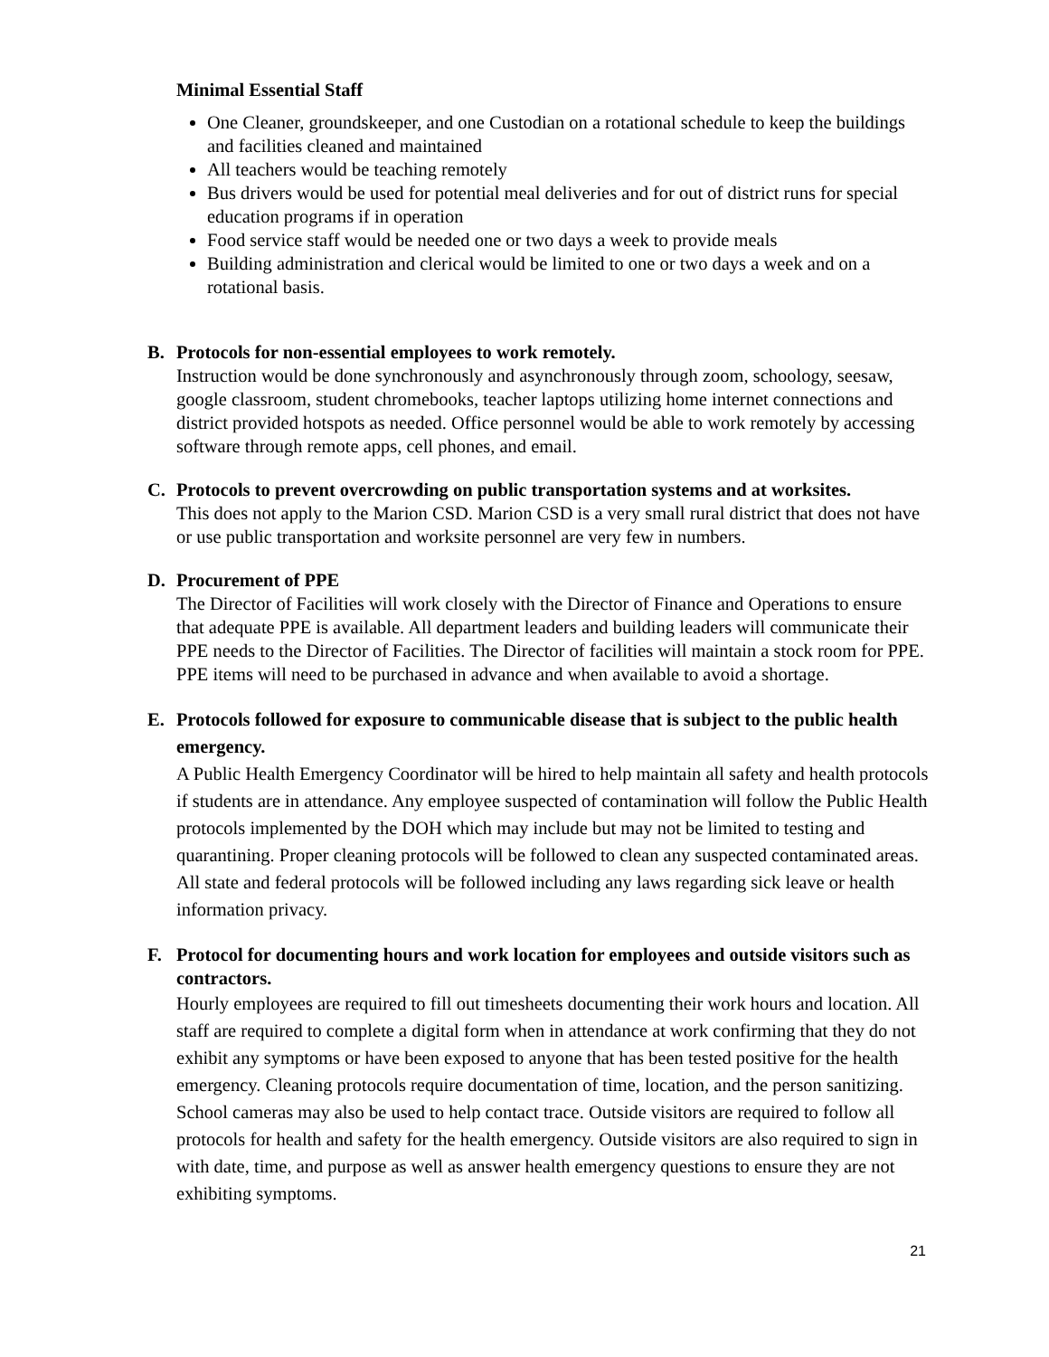Minimal Essential Staff
One Cleaner, groundskeeper, and one Custodian on a rotational schedule to keep the buildings and facilities cleaned and maintained
All teachers would be teaching remotely
Bus drivers would be used for potential meal deliveries and for out of district runs for special education programs if in operation
Food service staff would be needed one or two days a week to provide meals
Building administration and clerical would be limited to one or two days a week and on a rotational basis.
B. Protocols for non-essential employees to work remotely.
Instruction would be done synchronously and asynchronously through zoom, schoology, seesaw, google classroom, student chromebooks, teacher laptops utilizing home internet connections and district provided hotspots as needed. Office personnel would be able to work remotely by accessing software through remote apps, cell phones, and email.
C. Protocols to prevent overcrowding on public transportation systems and at worksites.
This does not apply to the Marion CSD. Marion CSD is a very small rural district that does not have or use public transportation and worksite personnel are very few in numbers.
D. Procurement of PPE
The Director of Facilities will work closely with the Director of Finance and Operations to ensure that adequate PPE is available. All department leaders and building leaders will communicate their PPE needs to the Director of Facilities. The Director of facilities will maintain a stock room for PPE. PPE items will need to be purchased in advance and when available to avoid a shortage.
E. Protocols followed for exposure to communicable disease that is subject to the public health emergency.
A Public Health Emergency Coordinator will be hired to help maintain all safety and health protocols if students are in attendance. Any employee suspected of contamination will follow the Public Health protocols implemented by the DOH which may include but may not be limited to testing and quarantining. Proper cleaning protocols will be followed to clean any suspected contaminated areas. All state and federal protocols will be followed including any laws regarding sick leave or health information privacy.
F. Protocol for documenting hours and work location for employees and outside visitors such as contractors.
Hourly employees are required to fill out timesheets documenting their work hours and location. All staff are required to complete a digital form when in attendance at work confirming that they do not exhibit any symptoms or have been exposed to anyone that has been tested positive for the health emergency. Cleaning protocols require documentation of time, location, and the person sanitizing. School cameras may also be used to help contact trace. Outside visitors are required to follow all protocols for health and safety for the health emergency. Outside visitors are also required to sign in with date, time, and purpose as well as answer health emergency questions to ensure they are not exhibiting symptoms.
21